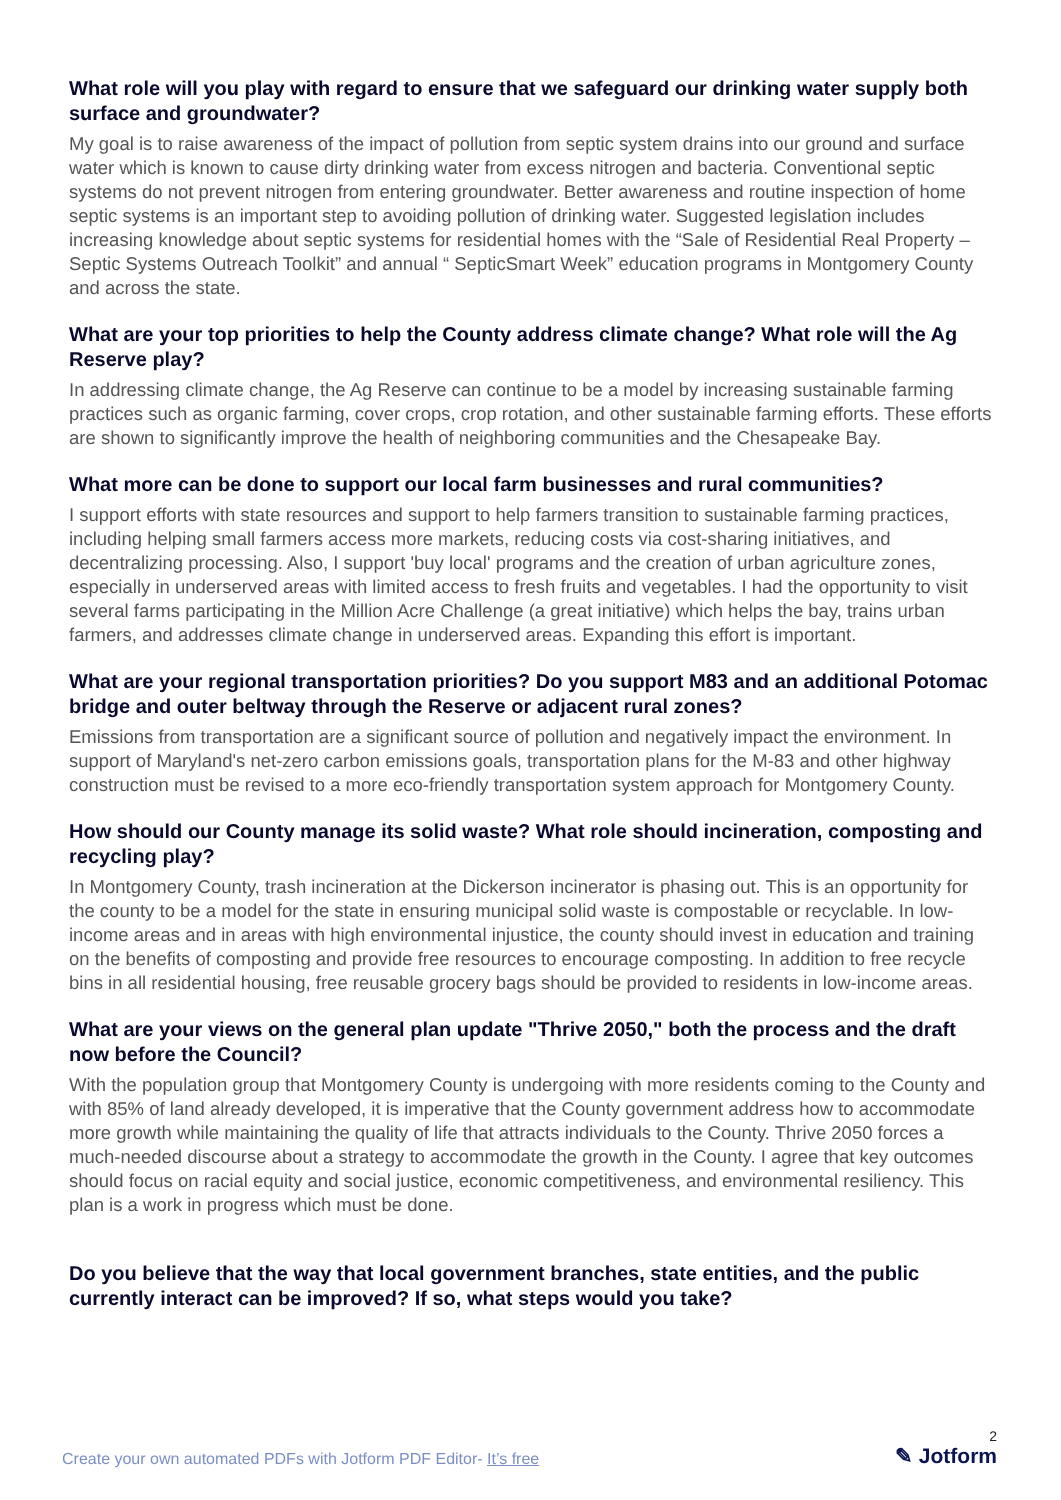What role will you play with regard to ensure that we safeguard our drinking water supply both surface and groundwater?
My goal is to raise awareness of the impact of pollution from septic system drains into our ground and surface water which is known to cause dirty drinking water from excess nitrogen and bacteria. Conventional septic systems do not prevent nitrogen from entering groundwater. Better awareness and routine inspection of home septic systems is an important step to avoiding pollution of drinking water. Suggested legislation includes increasing knowledge about septic systems for residential homes with the “Sale of Residential Real Property – Septic Systems Outreach Toolkit” and annual “ SepticSmart Week” education programs in Montgomery County and across the state.
What are your top priorities to help the County address climate change? What role will the Ag Reserve play?
In addressing climate change, the Ag Reserve can continue to be a model by increasing sustainable farming practices such as organic farming, cover crops, crop rotation, and other sustainable farming efforts. These efforts are shown to significantly improve the health of neighboring communities and the Chesapeake Bay.
What more can be done to support our local farm businesses and rural communities?
I support efforts with state resources and support to help farmers transition to sustainable farming practices, including helping small farmers access more markets, reducing costs via cost-sharing initiatives, and decentralizing processing. Also, I support 'buy local' programs and the creation of urban agriculture zones, especially in underserved areas with limited access to fresh fruits and vegetables. I had the opportunity to visit several farms participating in the Million Acre Challenge (a great initiative) which helps the bay, trains urban farmers, and addresses climate change in underserved areas. Expanding this effort is important.
What are your regional transportation priorities? Do you support M83 and an additional Potomac bridge and outer beltway through the Reserve or adjacent rural zones?
Emissions from transportation are a significant source of pollution and negatively impact the environment. In support of Maryland's net-zero carbon emissions goals, transportation plans for the M-83 and other highway construction must be revised to a more eco-friendly transportation system approach for Montgomery County.
How should our County manage its solid waste? What role should incineration, composting and recycling play?
In Montgomery County, trash incineration at the Dickerson incinerator is phasing out. This is an opportunity for the county to be a model for the state in ensuring municipal solid waste is compostable or recyclable. In low-income areas and in areas with high environmental injustice, the county should invest in education and training on the benefits of composting and provide free resources to encourage composting. In addition to free recycle bins in all residential housing, free reusable grocery bags should be provided to residents in low-income areas.
What are your views on the general plan update "Thrive 2050," both the process and the draft now before the Council?
With the population group that Montgomery County is undergoing with more residents coming to the County and with 85% of land already developed, it is imperative that the County government address how to accommodate more growth while maintaining the quality of life that attracts individuals to the County. Thrive 2050 forces a much-needed discourse about a strategy to accommodate the growth in the County. I agree that key outcomes should focus on racial equity and social justice, economic competitiveness, and environmental resiliency. This plan is a work in progress which must be done.
Do you believe that the way that local government branches, state entities, and the public currently interact can be improved? If so, what steps would you take?
Create your own automated PDFs with Jotform PDF Editor- It’s free
2
✎ Jotform